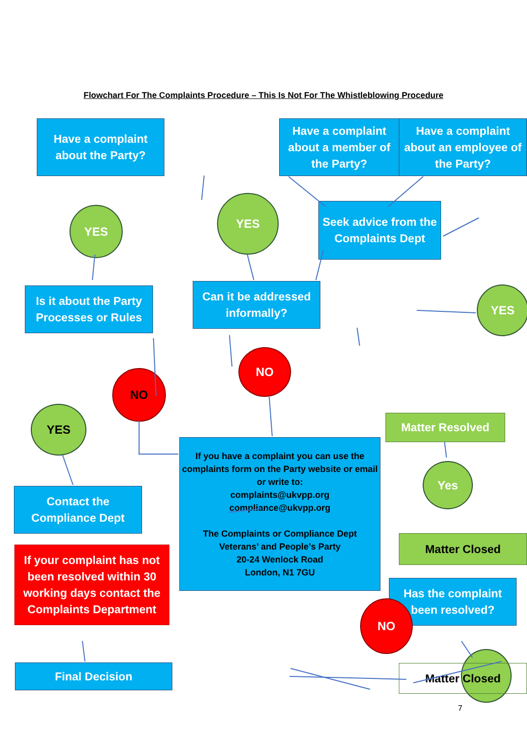Flowchart For The Complaints Procedure – This Is Not For The Whistleblowing Procedure
Have a complaint
about the Party?
Have a complaint about a member of the Party?
Have a complaint about an employee of the Party?
YES
YES
Seek advice from the
Complaints Dept
Is it about the Party Processes or Rules
Can it be addressed informally?
YES
NO
NO
YES
Matter Resolved
If you have a complaint you can use the complaints form on the Party website or email or write to:
complaints@ukvpp.org
compliance@ukvpp.org
The Complaints or Compliance Dept
Veterans’ and People’s Party
20-24 Wenlock Road
London, N1 7GU
Yes
Contact the
Compliance Dept
Matter Closed
If your complaint has not been resolved within 30 working days contact the Complaints Department
Has the complaint been resolved?
NO
Final Decision Matter Closed
7